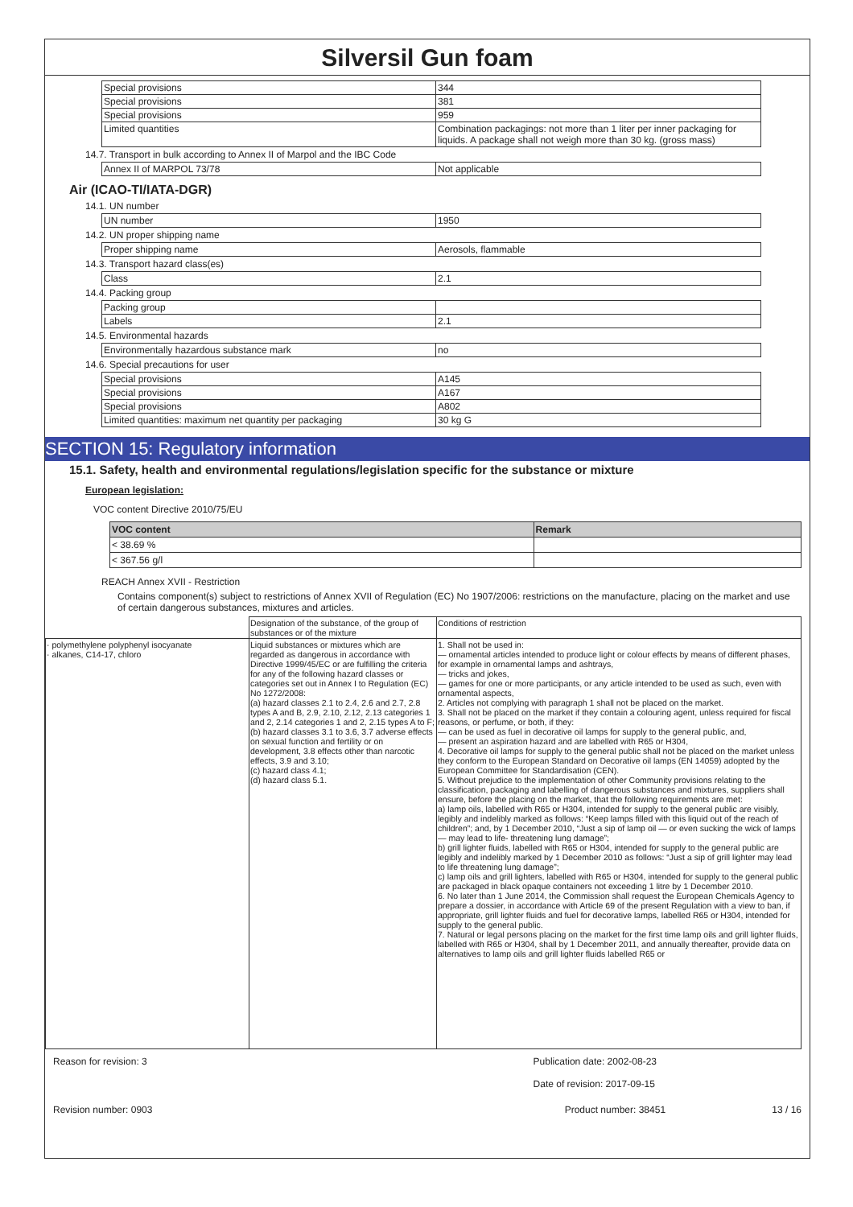Silversil Gun foam
| Special provisions | 344 |
| Special provisions | 381 |
| Special provisions | 959 |
| Limited quantities | Combination packagings: not more than 1 liter per inner packaging for liquids. A package shall not weigh more than 30 kg. (gross mass) |
14.7. Transport in bulk according to Annex II of Marpol and the IBC Code
| Annex II of MARPOL 73/78 | Not applicable |
Air (ICAO-TI/IATA-DGR)
14.1. UN number
| UN number | 1950 |
14.2. UN proper shipping name
| Proper shipping name | Aerosols, flammable |
14.3. Transport hazard class(es)
| Class | 2.1 |
14.4. Packing group
| Packing group | |
| Labels | 2.1 |
14.5. Environmental hazards
| Environmentally hazardous substance mark | no |
14.6. Special precautions for user
| Special provisions | A145 |
| Special provisions | A167 |
| Special provisions | A802 |
| Limited quantities: maximum net quantity per packaging | 30 kg G |
SECTION 15: Regulatory information
15.1. Safety, health and environmental regulations/legislation specific for the substance or mixture
European legislation:
VOC content Directive 2010/75/EU
| VOC content | Remark |
| --- | --- |
| < 38.69 % | |
| < 367.56 g/l | |
REACH Annex XVII - Restriction
Contains component(s) subject to restrictions of Annex XVII of Regulation (EC) No 1907/2006: restrictions on the manufacture, placing on the market and use of certain dangerous substances, mixtures and articles.
| | Designation of the substance, of the group of substances or of the mixture | Conditions of restriction |
| · polymethylene polyphenyl isocyanate · alkanes, C14-17, chloro | Liquid substances or mixtures which are regarded as dangerous in accordance with Directive 1999/45/EC or are fulfilling the criteria for any of the following hazard classes or categories set out in Annex I to Regulation (EC) No 1272/2008: (a) hazard classes 2.1 to 2.4, 2.6 and 2.7, 2.8 types A and B, 2.9, 2.10, 2.12, 2.13 categories 1 and 2, 2.14 categories 1 and 2, 2.15 types A to F; (b) hazard classes 3.1 to 3.6, 3.7 adverse effects on sexual function and fertility or on development, 3.8 effects other than narcotic effects, 3.9 and 3.10; (c) hazard class 4.1; (d) hazard class 5.1. | 1. Shall not be used in: — ornamental articles intended to produce light or colour effects by means of different phases, for example in ornamental lamps and ashtrays, — tricks and jokes, — games for one or more participants, or any article intended to be used as such, even with ornamental aspects, 2. Articles not complying with paragraph 1 shall not be placed on the market. 3. Shall not be placed on the market if they contain a colouring agent, unless required for fiscal reasons, or perfume, or both, if they: — can be used as fuel in decorative oil lamps for supply to the general public, and, — present an aspiration hazard and are labelled with R65 or H304, 4. Decorative oil lamps for supply to the general public shall not be placed on the market unless they conform to the European Standard on Decorative oil lamps (EN 14059) adopted by the European Committee for Standardisation (CEN). 5. Without prejudice to the implementation of other Community provisions relating to the classification, packaging and labelling of dangerous substances and mixtures, suppliers shall ensure, before the placing on the market, that the following requirements are met: a) lamp oils, labelled with R65 or H304, intended for supply to the general public are visibly, legibly and indelibly marked as follows: “Keep lamps filled with this liquid out of the reach of children”; and, by 1 December 2010, “Just a sip of lamp oil — or even sucking the wick of lamps — may lead to life- threatening lung damage”; b) grill lighter fluids, labelled with R65 or H304, intended for supply to the general public are legibly and indelibly marked by 1 December 2010 as follows: “Just a sip of grill lighter may lead to life threatening lung damage”; c) lamp oils and grill lighters, labelled with R65 or H304, intended for supply to the general public are packaged in black opaque containers not exceeding 1 litre by 1 December 2010. 6. No later than 1 June 2014, the Commission shall request the European Chemicals Agency to prepare a dossier, in accordance with Article 69 of the present Regulation with a view to ban, if appropriate, grill lighter fluids and fuel for decorative lamps, labelled R65 or H304, intended for supply to the general public. 7. Natural or legal persons placing on the market for the first time lamp oils and grill lighter fluids, labelled with R65 or H304, shall by 1 December 2011, and annually thereafter, provide data on alternatives to lamp oils and grill lighter fluids labelled R65 or |
Reason for revision: 3 Publication date: 2002-08-23
Date of revision: 2017-09-15
Revision number: 0903 Product number: 38451 13 / 16